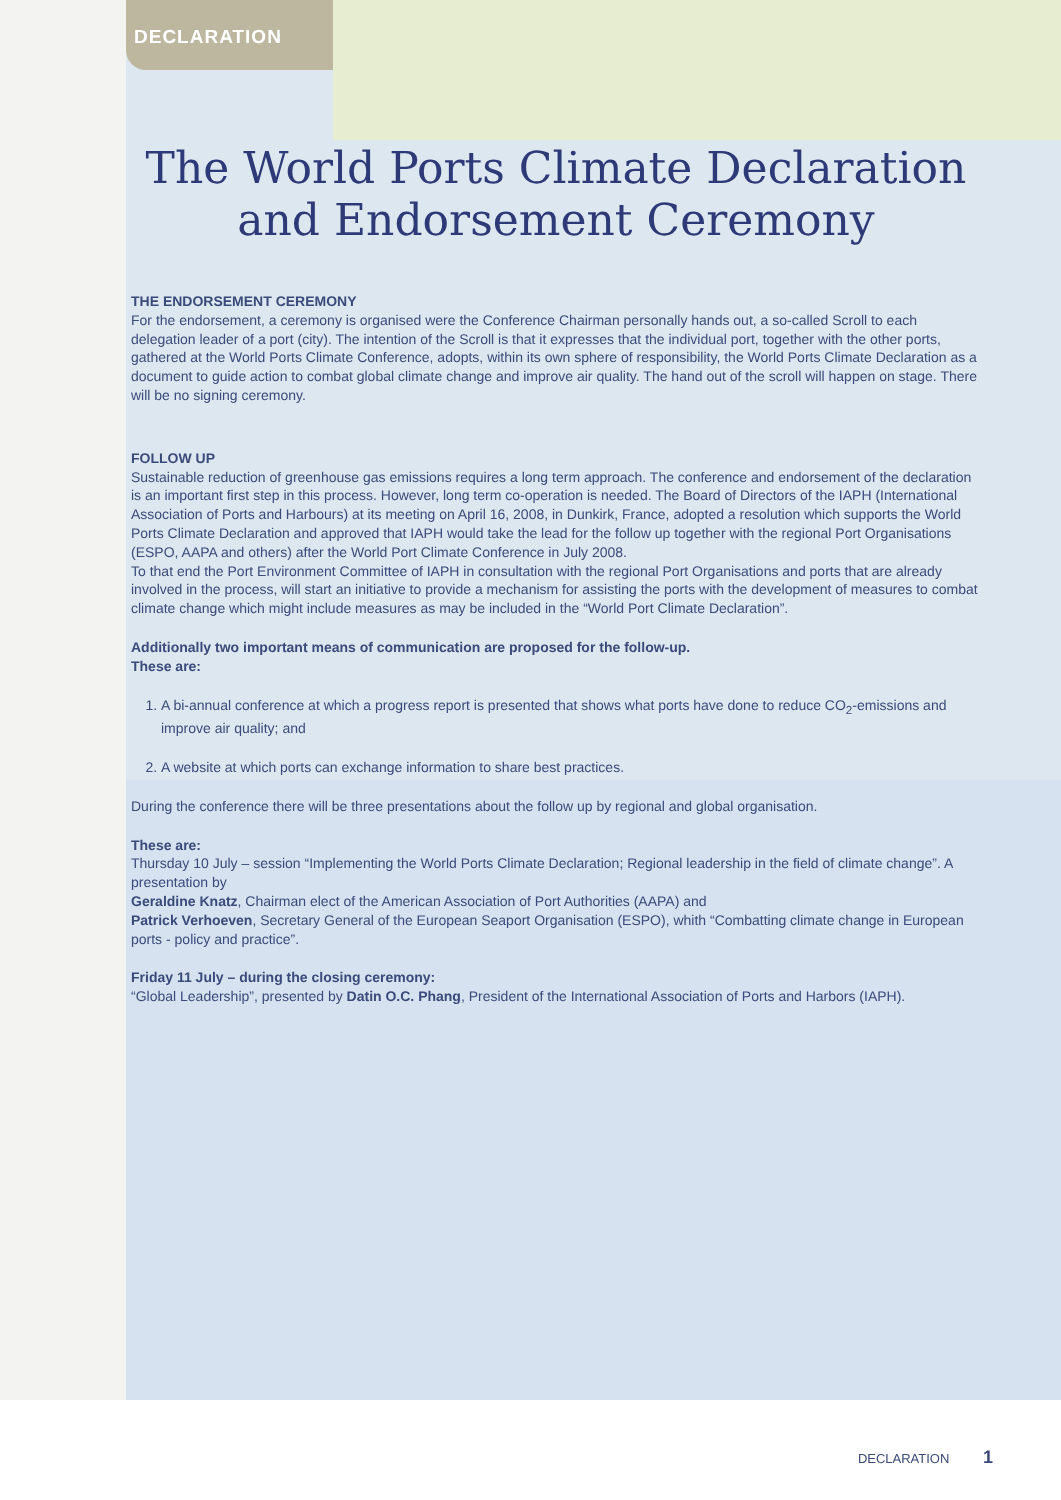DECLARATION
The World Ports Climate Declaration
and Endorsement Ceremony
THE ENDORSEMENT CEREMONY
For the endorsement, a ceremony is organised were the Conference Chairman personally hands out, a so-called Scroll to each delegation leader of a port (city). The intention of the Scroll is that it expresses that the individual port, together with the other ports, gathered at the World Ports Climate Conference, adopts, within its own sphere of responsibility, the World Ports Climate Declaration as a document to guide action to combat global climate change and improve air quality. The hand out of the scroll will happen on stage. There will be no signing ceremony.
FOLLOW UP
Sustainable reduction of greenhouse gas emissions requires a long term approach. The conference and endorsement of the declaration is an important first step in this process. However, long term co-operation is needed. The Board of Directors of the IAPH (International Association of Ports and Harbours) at its meeting on April 16, 2008, in Dunkirk, France, adopted a resolution which supports the World Ports Climate Declaration and approved that IAPH would take the lead for the follow up together with the regional Port Organisations (ESPO, AAPA and others) after the World Port Climate Conference in July 2008.
To that end the Port Environment Committee of IAPH in consultation with the regional Port Organisations and ports that are already involved in the process, will start an initiative to provide a mechanism for assisting the ports with the development of measures to combat climate change which might include measures as may be included in the “World Port Climate Declaration”.
Additionally two important means of communication are proposed for the follow-up.
These are:
1. A bi-annual conference at which a progress report is presented that shows what ports have done to reduce CO<sub>2</sub>-emissions and improve air quality; and
2. A website at which ports can exchange information to share best practices.
During the conference there will be three presentations about the follow up by regional and global organisation.
These are:
Thursday 10 July – session “Implementing the World Ports Climate Declaration; Regional leadership in the field of climate change”. A presentation by
Geraldine Knatz, Chairman elect of the American Association of Port Authorities (AAPA) and
Patrick Verhoeven, Secretary General of the European Seaport Organisation (ESPO), whith “Combatting climate change in European ports - policy and practice”.
Friday 11 July – during the closing ceremony:
“Global Leadership”, presented by Datin O.C. Phang, President of the International Association of Ports and Harbors (IAPH).
DECLARATION 1